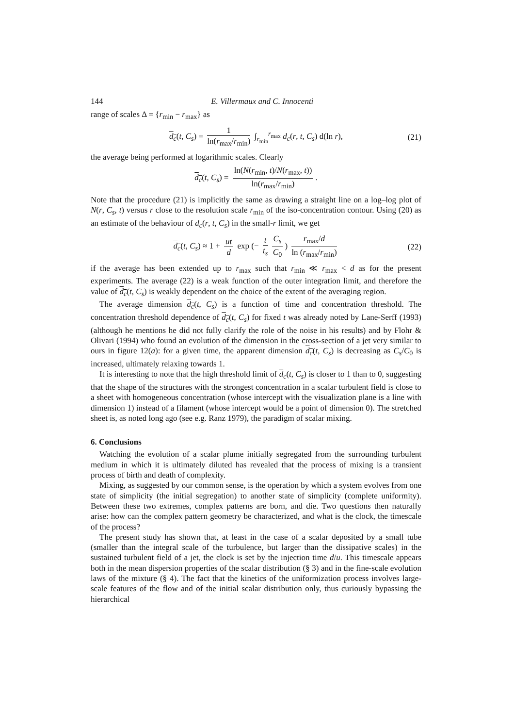144 E. Villermaux and C. Innocenti
range of scales Δ = {r<sub>min</sub> − r<sub>max</sub>} as
d<sub>c</sub>(t, C<sub>s</sub>) = 1 ln(r<sub>max</sub>/r<sub>min</sub>) ∫<sub>r<sub>min</sub></sub><sup>r<sub>max</sub></sup> d<sub>c</sub>(r, t, C<sub>s</sub>) d(ln r), (21)
the average being performed at logarithmic scales. Clearly
d<sub>c</sub>(t, C<sub>s</sub>) = ln(N(r<sub>min</sub>, t)/N(r<sub>max</sub>, t)) ln(r<sub>max</sub>/r<sub>min</sub>).
Note that the procedure (21) is implicitly the same as drawing a straight line on a log–log plot of N(r, C<sub>s</sub>, t) versus r close to the resolution scale r<sub>min</sub> of the iso-concentration contour. Using (20) as an estimate of the behaviour of d<sub>c</sub>(r, t, C<sub>s</sub>) in the small-r limit, we get
d<sub>c</sub>(t, C<sub>s</sub>) ≈ 1 + ut d exp (− t t<sub>s</sub> C<sub>s</sub> C<sub>0</sub>) r<sub>max</sub>/d ln (r<sub>max</sub>/r<sub>min</sub>) (22)
if the average has been extended up to r<sub>max</sub> such that r<sub>min</sub> ≪ r<sub>max</sub> < d as for the present experiments. The average (22) is a weak function of the outer integration limit, and therefore the value of d<sub>c</sub>(t, C<sub>s</sub>) is weakly dependent on the choice of the extent of the averaging region.
The average dimension d<sub>c</sub>(t, C<sub>s</sub>) is a function of time and concentration threshold. The concentration threshold dependence of d<sub>c</sub>(t, C<sub>s</sub>) for fixed t was already noted by Lane-Serff (1993) (although he mentions he did not fully clarify the role of the noise in his results) and by Flohr & Olivari (1994) who found an evolution of the dimension in the cross-section of a jet very similar to ours in figure 12(a): for a given time, the apparent dimension d<sub>c</sub>(t, C<sub>s</sub>) is decreasing as C<sub>s</sub>/C<sub>0</sub> is increased, ultimately relaxing towards 1.
It is interesting to note that the high threshold limit of d<sub>c</sub>(t, C<sub>s</sub>) is closer to 1 than to 0, suggesting that the shape of the structures with the strongest concentration in a scalar turbulent field is close to a sheet with homogeneous concentration (whose intercept with the visualization plane is a line with dimension 1) instead of a filament (whose intercept would be a point of dimension 0). The stretched sheet is, as noted long ago (see e.g. Ranz 1979), the paradigm of scalar mixing.
6. Conclusions
Watching the evolution of a scalar plume initially segregated from the surrounding turbulent medium in which it is ultimately diluted has revealed that the process of mixing is a transient process of birth and death of complexity.
Mixing, as suggested by our common sense, is the operation by which a system evolves from one state of simplicity (the initial segregation) to another state of simplicity (complete uniformity). Between these two extremes, complex patterns are born, and die. Two questions then naturally arise: how can the complex pattern geometry be characterized, and what is the clock, the timescale of the process?
The present study has shown that, at least in the case of a scalar deposited by a small tube (smaller than the integral scale of the turbulence, but larger than the dissipative scales) in the sustained turbulent field of a jet, the clock is set by the injection time d/u. This timescale appears both in the mean dispersion properties of the scalar distribution (§ 3) and in the fine-scale evolution laws of the mixture (§ 4). The fact that the kinetics of the uniformization process involves large-scale features of the flow and of the initial scalar distribution only, thus curiously bypassing the hierarchical